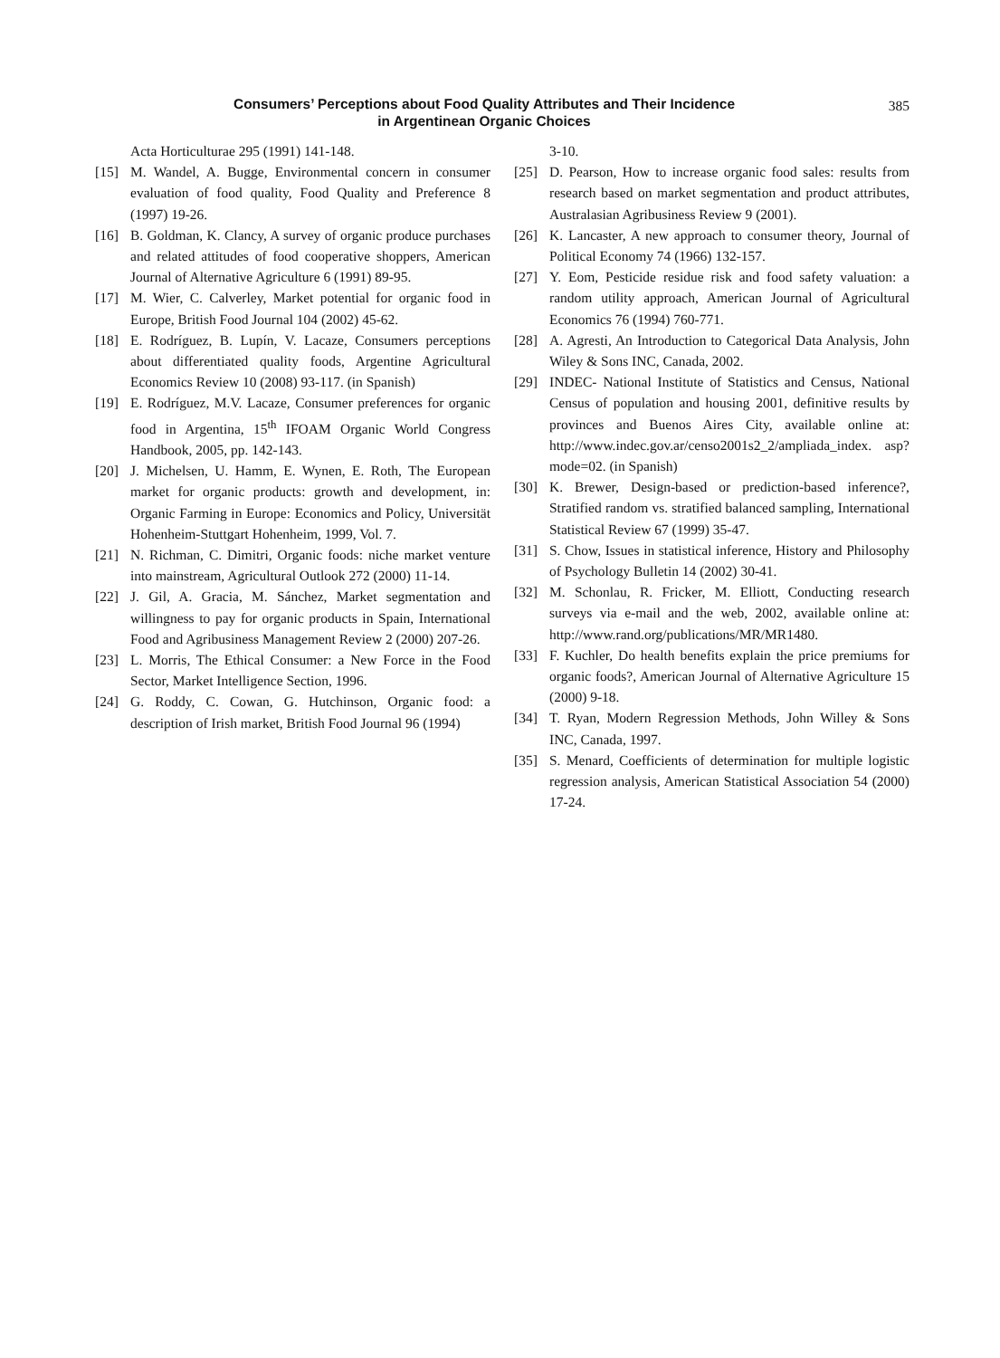Consumers’ Perceptions about Food Quality Attributes and Their Incidence
in Argentinean Organic Choices
385
Acta Horticulturae 295 (1991) 141-148.
[15] M. Wandel, A. Bugge, Environmental concern in consumer evaluation of food quality, Food Quality and Preference 8 (1997) 19-26.
[16] B. Goldman, K. Clancy, A survey of organic produce purchases and related attitudes of food cooperative shoppers, American Journal of Alternative Agriculture 6 (1991) 89-95.
[17] M. Wier, C. Calverley, Market potential for organic food in Europe, British Food Journal 104 (2002) 45-62.
[18] E. Rodríguez, B. Lupín, V. Lacaze, Consumers perceptions about differentiated quality foods, Argentine Agricultural Economics Review 10 (2008) 93-117. (in Spanish)
[19] E. Rodríguez, M.V. Lacaze, Consumer preferences for organic food in Argentina, 15<sup>th</sup> IFOAM Organic World Congress Handbook, 2005, pp. 142-143.
[20] J. Michelsen, U. Hamm, E. Wynen, E. Roth, The European market for organic products: growth and development, in: Organic Farming in Europe: Economics and Policy, Universität Hohenheim-Stuttgart Hohenheim, 1999, Vol. 7.
[21] N. Richman, C. Dimitri, Organic foods: niche market venture into mainstream, Agricultural Outlook 272 (2000) 11-14.
[22] J. Gil, A. Gracia, M. Sánchez, Market segmentation and willingness to pay for organic products in Spain, International Food and Agribusiness Management Review 2 (2000) 207-26.
[23] L. Morris, The Ethical Consumer: a New Force in the Food Sector, Market Intelligence Section, 1996.
[24] G. Roddy, C. Cowan, G. Hutchinson, Organic food: a description of Irish market, British Food Journal 96 (1994)
3-10.
[25] D. Pearson, How to increase organic food sales: results from research based on market segmentation and product attributes, Australasian Agribusiness Review 9 (2001).
[26] K. Lancaster, A new approach to consumer theory, Journal of Political Economy 74 (1966) 132-157.
[27] Y. Eom, Pesticide residue risk and food safety valuation: a random utility approach, American Journal of Agricultural Economics 76 (1994) 760-771.
[28] A. Agresti, An Introduction to Categorical Data Analysis, John Wiley & Sons INC, Canada, 2002.
[29] INDEC- National Institute of Statistics and Census, National Census of population and housing 2001, definitive results by provinces and Buenos Aires City, available online at: http://www.indec.gov.ar/censo2001s2_2/ampliada_index. asp?mode=02. (in Spanish)
[30] K. Brewer, Design-based or prediction-based inference?, Stratified random vs. stratified balanced sampling, International Statistical Review 67 (1999) 35-47.
[31] S. Chow, Issues in statistical inference, History and Philosophy of Psychology Bulletin 14 (2002) 30-41.
[32] M. Schonlau, R. Fricker, M. Elliott, Conducting research surveys via e-mail and the web, 2002, available online at: http://www.rand.org/publications/MR/MR1480.
[33] F. Kuchler, Do health benefits explain the price premiums for organic foods?, American Journal of Alternative Agriculture 15 (2000) 9-18.
[34] T. Ryan, Modern Regression Methods, John Willey & Sons INC, Canada, 1997.
[35] S. Menard, Coefficients of determination for multiple logistic regression analysis, American Statistical Association 54 (2000) 17-24.